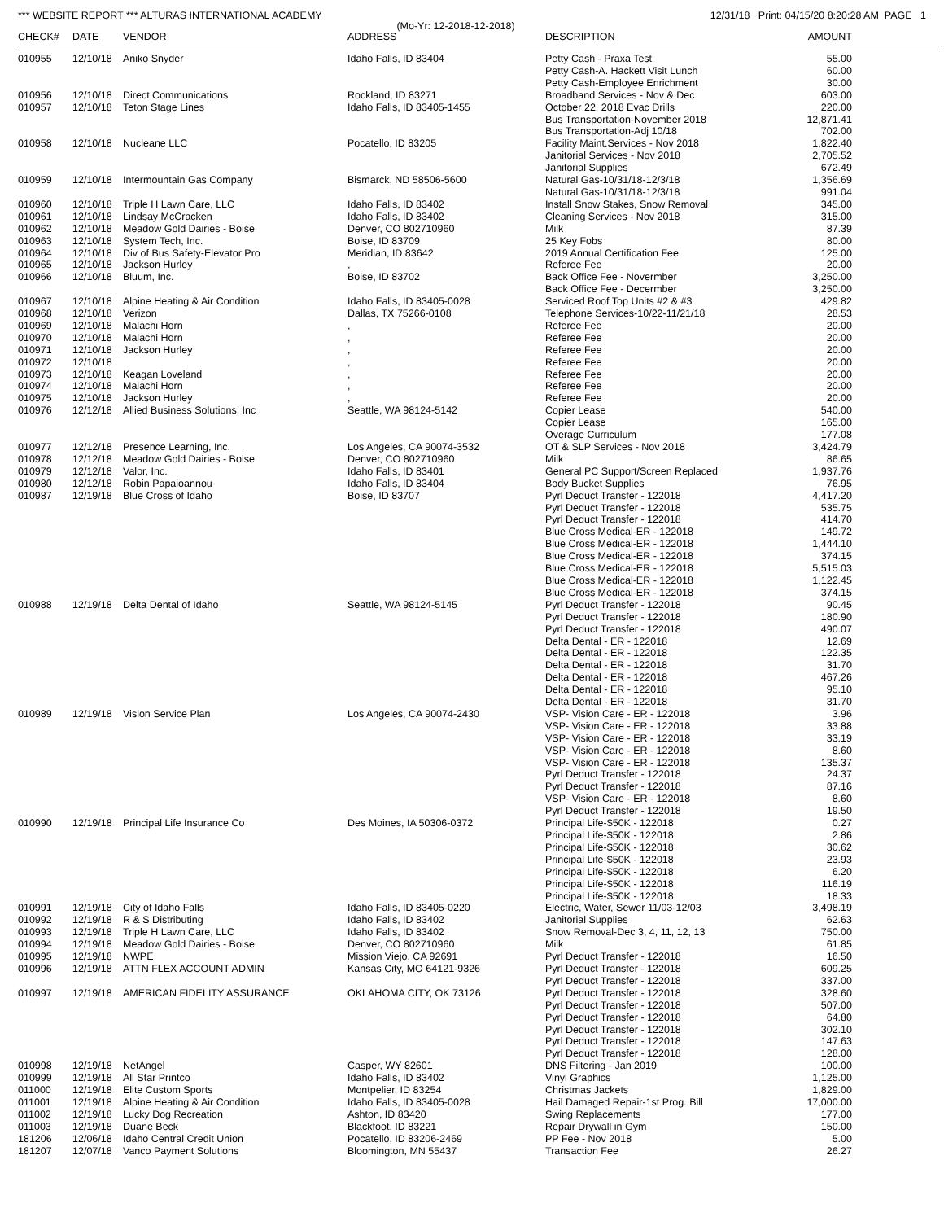*** WEBSITE REPORT *** ALTURAS INTERNATIONAL ACADEMY 12/31/18 Print: 04/15/20 8:20:28 AM PAGE 1
(Mo-Yr: 12-2018-12-2018)
| CHECK# | DATE | VENDOR | ADDRESS | DESCRIPTION | AMOUNT |
| --- | --- | --- | --- | --- | --- |
| 010955 | 12/10/18 | Aniko Snyder | Idaho Falls, ID 83404 | Petty Cash - Praxa Test | 55.00 |
| | | | | Petty Cash-A. Hackett Visit Lunch | 60.00 |
| | | | | Petty Cash-Employee Enrichment | 30.00 |
| 010956 | 12/10/18 | Direct Communications | Rockland, ID 83271 | Broadband Services - Nov & Dec | 603.00 |
| 010957 | 12/10/18 | Teton Stage Lines | Idaho Falls, ID 83405-1455 | October 22, 2018 Evac Drills | 220.00 |
| | | | | Bus Transportation-November 2018 | 12,871.41 |
| | | | | Bus Transportation-Adj 10/18 | 702.00 |
| 010958 | 12/10/18 | Nucleane LLC | Pocatello, ID 83205 | Facility Maint.Services - Nov 2018 | 1,822.40 |
| | | | | Janitorial Services - Nov 2018 | 2,705.52 |
| | | | | Janitorial Supplies | 672.49 |
| 010959 | 12/10/18 | Intermountain Gas Company | Bismarck, ND 58506-5600 | Natural Gas-10/31/18-12/3/18 | 1,356.69 |
| | | | | Natural Gas-10/31/18-12/3/18 | 991.04 |
| 010960 | 12/10/18 | Triple H Lawn Care, LLC | Idaho Falls, ID 83402 | Install Snow Stakes, Snow Removal | 345.00 |
| 010961 | 12/10/18 | Lindsay McCracken | Idaho Falls, ID 83402 | Cleaning Services - Nov 2018 | 315.00 |
| 010962 | 12/10/18 | Meadow Gold Dairies - Boise | Denver, CO 802710960 | Milk | 87.39 |
| 010963 | 12/10/18 | System Tech, Inc. | Boise, ID 83709 | 25 Key Fobs | 80.00 |
| 010964 | 12/10/18 | Div of Bus Safety-Elevator Pro | Meridian, ID 83642 | 2019 Annual Certification Fee | 125.00 |
| 010965 | 12/10/18 | Jackson Hurley | , | Referee Fee | 20.00 |
| 010966 | 12/10/18 | Bluum, Inc. | Boise, ID 83702 | Back Office Fee - Novermber | 3,250.00 |
| | | | | Back Office Fee - Decermber | 3,250.00 |
| 010967 | 12/10/18 | Alpine Heating & Air Condition | Idaho Falls, ID 83405-0028 | Serviced Roof Top Units #2 & #3 | 429.82 |
| 010968 | 12/10/18 | Verizon | Dallas, TX 75266-0108 | Telephone Services-10/22-11/21/18 | 28.53 |
| 010969 | 12/10/18 | Malachi Horn | , | Referee Fee | 20.00 |
| 010970 | 12/10/18 | Malachi Horn | , | Referee Fee | 20.00 |
| 010971 | 12/10/18 | Jackson Hurley | , | Referee Fee | 20.00 |
| 010972 | 12/10/18 | | , | Referee Fee | 20.00 |
| 010973 | 12/10/18 | Keagan Loveland | , | Referee Fee | 20.00 |
| 010974 | 12/10/18 | Malachi Horn | , | Referee Fee | 20.00 |
| 010975 | 12/10/18 | Jackson Hurley | , | Referee Fee | 20.00 |
| 010976 | 12/12/18 | Allied Business Solutions, Inc | Seattle, WA 98124-5142 | Copier Lease | 540.00 |
| | | | | Copier Lease | 165.00 |
| | | | | Overage Curriculum | 177.08 |
| 010977 | 12/12/18 | Presence Learning, Inc. | Los Angeles, CA 90074-3532 | OT & SLP Services - Nov 2018 | 3,424.79 |
| 010978 | 12/12/18 | Meadow Gold Dairies - Boise | Denver, CO 802710960 | Milk | 86.65 |
| 010979 | 12/12/18 | Valor, Inc. | Idaho Falls, ID 83401 | General PC Support/Screen Replaced | 1,937.76 |
| 010980 | 12/12/18 | Robin Papaioannou | Idaho Falls, ID 83404 | Body Bucket Supplies | 76.95 |
| 010987 | 12/19/18 | Blue Cross of Idaho | Boise, ID 83707 | Pyrl Deduct Transfer - 122018 | 4,417.20 |
| | | | | Pyrl Deduct Transfer - 122018 | 535.75 |
| | | | | Pyrl Deduct Transfer - 122018 | 414.70 |
| | | | | Blue Cross Medical-ER - 122018 | 149.72 |
| | | | | Blue Cross Medical-ER - 122018 | 1,444.10 |
| | | | | Blue Cross Medical-ER - 122018 | 374.15 |
| | | | | Blue Cross Medical-ER - 122018 | 5,515.03 |
| | | | | Blue Cross Medical-ER - 122018 | 1,122.45 |
| | | | | Blue Cross Medical-ER - 122018 | 374.15 |
| 010988 | 12/19/18 | Delta Dental of Idaho | Seattle, WA 98124-5145 | Pyrl Deduct Transfer - 122018 | 90.45 |
| | | | | Pyrl Deduct Transfer - 122018 | 180.90 |
| | | | | Pyrl Deduct Transfer - 122018 | 490.07 |
| | | | | Delta Dental - ER - 122018 | 12.69 |
| | | | | Delta Dental - ER - 122018 | 122.35 |
| | | | | Delta Dental - ER - 122018 | 31.70 |
| | | | | Delta Dental - ER - 122018 | 467.26 |
| | | | | Delta Dental - ER - 122018 | 95.10 |
| | | | | Delta Dental - ER - 122018 | 31.70 |
| 010989 | 12/19/18 | Vision Service Plan | Los Angeles, CA 90074-2430 | VSP- Vision Care - ER - 122018 | 3.96 |
| | | | | VSP- Vision Care - ER - 122018 | 33.88 |
| | | | | VSP- Vision Care - ER - 122018 | 33.19 |
| | | | | VSP- Vision Care - ER - 122018 | 8.60 |
| | | | | VSP- Vision Care - ER - 122018 | 135.37 |
| | | | | Pyrl Deduct Transfer - 122018 | 24.37 |
| | | | | Pyrl Deduct Transfer - 122018 | 87.16 |
| | | | | VSP- Vision Care - ER - 122018 | 8.60 |
| | | | | Pyrl Deduct Transfer - 122018 | 19.50 |
| 010990 | 12/19/18 | Principal Life Insurance Co | Des Moines, IA 50306-0372 | Principal Life-$50K - 122018 | 0.27 |
| | | | | Principal Life-$50K - 122018 | 2.86 |
| | | | | Principal Life-$50K - 122018 | 30.62 |
| | | | | Principal Life-$50K - 122018 | 23.93 |
| | | | | Principal Life-$50K - 122018 | 6.20 |
| | | | | Principal Life-$50K - 122018 | 116.19 |
| | | | | Principal Life-$50K - 122018 | 18.33 |
| 010991 | 12/19/18 | City of Idaho Falls | Idaho Falls, ID 83405-0220 | Electric, Water, Sewer 11/03-12/03 | 3,498.19 |
| 010992 | 12/19/18 | R & S Distributing | Idaho Falls, ID 83402 | Janitorial Supplies | 62.63 |
| 010993 | 12/19/18 | Triple H Lawn Care, LLC | Idaho Falls, ID 83402 | Snow Removal-Dec 3, 4, 11, 12, 13 | 750.00 |
| 010994 | 12/19/18 | Meadow Gold Dairies - Boise | Denver, CO 802710960 | Milk | 61.85 |
| 010995 | 12/19/18 | NWPE | Mission Viejo, CA 92691 | Pyrl Deduct Transfer - 122018 | 16.50 |
| 010996 | 12/19/18 | ATTN FLEX ACCOUNT ADMIN | Kansas City, MO 64121-9326 | Pyrl Deduct Transfer - 122018 | 609.25 |
| | | | | Pyrl Deduct Transfer - 122018 | 337.00 |
| 010997 | 12/19/18 | AMERICAN FIDELITY ASSURANCE | OKLAHOMA CITY, OK 73126 | Pyrl Deduct Transfer - 122018 | 328.60 |
| | | | | Pyrl Deduct Transfer - 122018 | 507.00 |
| | | | | Pyrl Deduct Transfer - 122018 | 64.80 |
| | | | | Pyrl Deduct Transfer - 122018 | 302.10 |
| | | | | Pyrl Deduct Transfer - 122018 | 147.63 |
| | | | | Pyrl Deduct Transfer - 122018 | 128.00 |
| 010998 | 12/19/18 | NetAngel | Casper, WY 82601 | DNS Filtering - Jan 2019 | 100.00 |
| 010999 | 12/19/18 | All Star Printco | Idaho Falls, ID 83402 | Vinyl Graphics | 1,125.00 |
| 011000 | 12/19/18 | Elite Custom Sports | Montpelier, ID 83254 | Christmas Jackets | 1,829.00 |
| 011001 | 12/19/18 | Alpine Heating & Air Condition | Idaho Falls, ID 83405-0028 | Hail Damaged Repair-1st Prog. Bill | 17,000.00 |
| 011002 | 12/19/18 | Lucky Dog Recreation | Ashton, ID 83420 | Swing Replacements | 177.00 |
| 011003 | 12/19/18 | Duane Beck | Blackfoot, ID 83221 | Repair Drywall in Gym | 150.00 |
| 181206 | 12/06/18 | Idaho Central Credit Union | Pocatello, ID 83206-2469 | PP Fee - Nov 2018 | 5.00 |
| 181207 | 12/07/18 | Vanco Payment Solutions | Bloomington, MN 55437 | Transaction Fee | 26.27 |